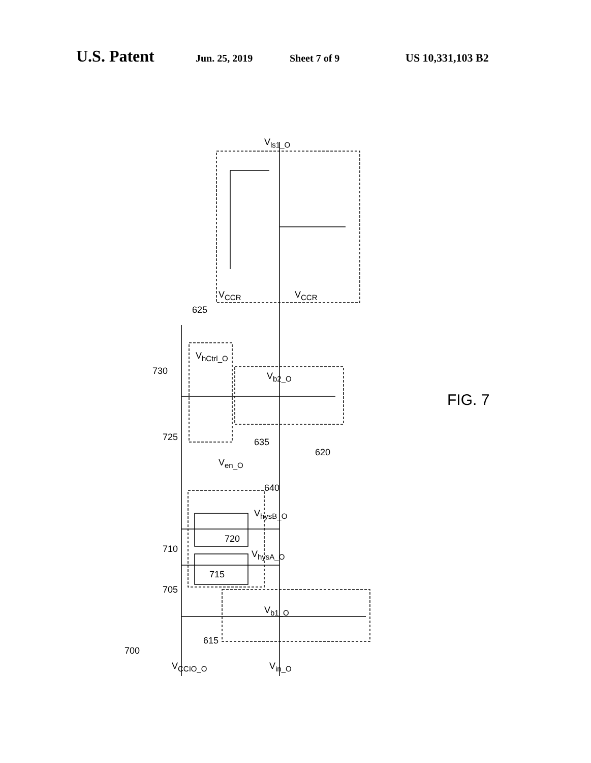U.S. Patent Jun. 25, 2019 Sheet 7 of 9 US 10,331,103 B2
V<sub>ls1_O</sub>
625
V<sub>CCR</sub> V<sub>CCR</sub>
V<sub>hCtrl_O</sub>
730 V<sub>b2_O</sub>
725 635
620
V<sub>en_O</sub>
640
V<sub>hysB_O</sub>
720
710 V<sub>hysA_O</sub>
715
705
V<sub>b1_O</sub>
700
615
V<sub>CCIO_O</sub> V<sub>in_O</sub>
FIG. 7